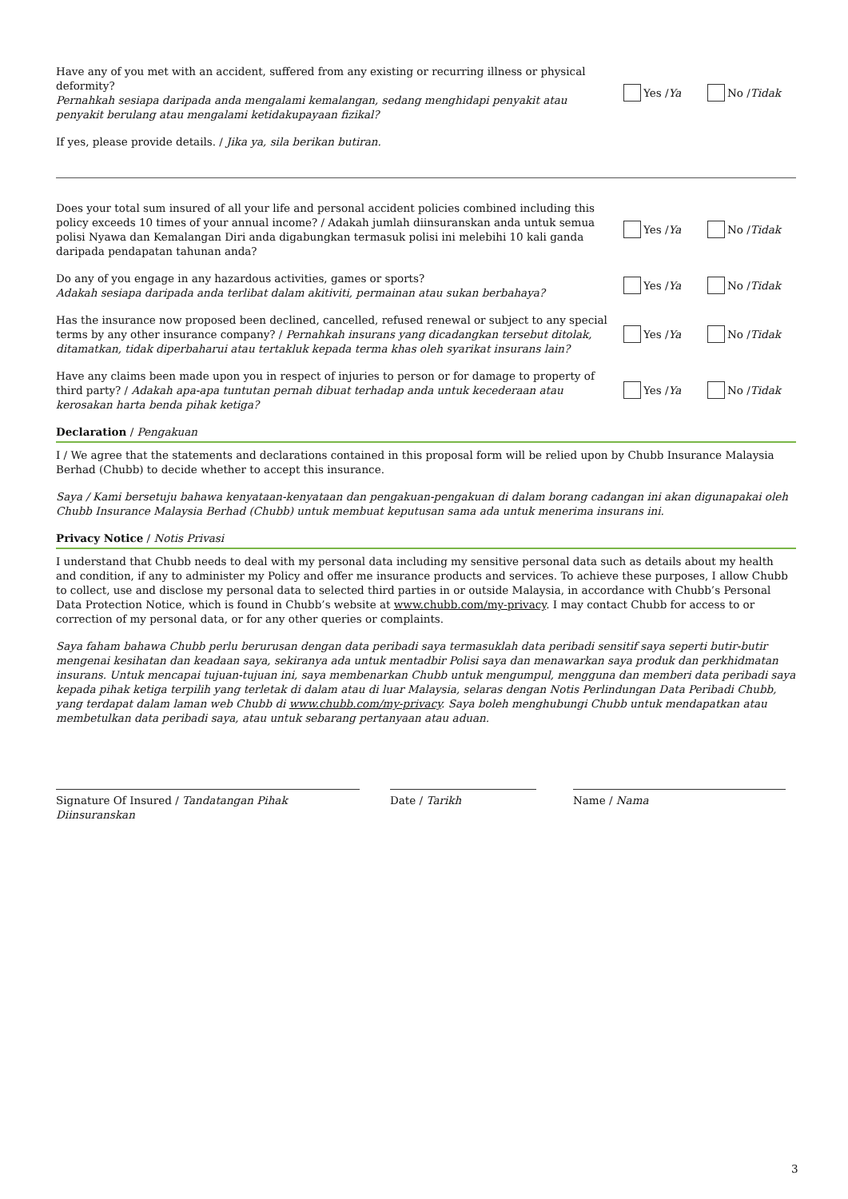Have any of you met with an accident, suffered from any existing or recurring illness or physical deformity?
Pernahkah sesiapa daripada anda mengalami kemalangan, sedang menghidapi penyakit atau penyakit berulang atau mengalami ketidakupayaan fizikal?
Yes / Ya No / Tidak
If yes, please provide details. / Jika ya, sila berikan butiran.
Does your total sum insured of all your life and personal accident policies combined including this policy exceeds 10 times of your annual income? / Adakah jumlah diinsuranskan anda untuk semua polisi Nyawa dan Kemalangan Diri anda digabungkan termasuk polisi ini melebihi 10 kali ganda daripada pendapatan tahunan anda?
Yes / Ya No / Tidak
Do any of you engage in any hazardous activities, games or sports?
Adakah sesiapa daripada anda terlibat dalam akitiviti, permainan atau sukan berbahaya?
Yes / Ya No / Tidak
Has the insurance now proposed been declined, cancelled, refused renewal or subject to any special terms by any other insurance company? / Pernahkah insurans yang dicadangkan tersebut ditolak, ditamatkan, tidak diperbaharui atau tertakluk kepada terma khas oleh syarikat insurans lain?
Yes / Ya No / Tidak
Have any claims been made upon you in respect of injuries to person or for damage to property of third party? / Adakah apa-apa tuntutan pernah dibuat terhadap anda untuk kecederaan atau kerosakan harta benda pihak ketiga?
Yes / Ya No / Tidak
Declaration / Pengakuan
I / We agree that the statements and declarations contained in this proposal form will be relied upon by Chubb Insurance Malaysia Berhad (Chubb) to decide whether to accept this insurance.
Saya / Kami bersetuju bahawa kenyataan-kenyataan dan pengakuan-pengakuan di dalam borang cadangan ini akan digunapakai oleh Chubb Insurance Malaysia Berhad (Chubb) untuk membuat keputusan sama ada untuk menerima insurans ini.
Privacy Notice / Notis Privasi
I understand that Chubb needs to deal with my personal data including my sensitive personal data such as details about my health and condition, if any to administer my Policy and offer me insurance products and services. To achieve these purposes, I allow Chubb to collect, use and disclose my personal data to selected third parties in or outside Malaysia, in accordance with Chubb’s Personal Data Protection Notice, which is found in Chubb’s website at www.chubb.com/my-privacy. I may contact Chubb for access to or correction of my personal data, or for any other queries or complaints.
Saya faham bahawa Chubb perlu berurusan dengan data peribadi saya termasuklah data peribadi sensitif saya seperti butir-butir mengenai kesihatan dan keadaan saya, sekiranya ada untuk mentadbir Polisi saya dan menawarkan saya produk dan perkhidmatan insurans. Untuk mencapai tujuan-tujuan ini, saya membenarkan Chubb untuk mengumpul, mengguna dan memberi data peribadi saya kepada pihak ketiga terpilih yang terletak di dalam atau di luar Malaysia, selaras dengan Notis Perlindungan Data Peribadi Chubb, yang terdapat dalam laman web Chubb di www.chubb.com/my-privacy. Saya boleh menghubungi Chubb untuk mendapatkan atau membetulkan data peribadi saya, atau untuk sebarang pertanyaan atau aduan.
Signature Of Insured / Tandatangan Pihak Diinsuranskan
Date / Tarikh Name / Nama
3